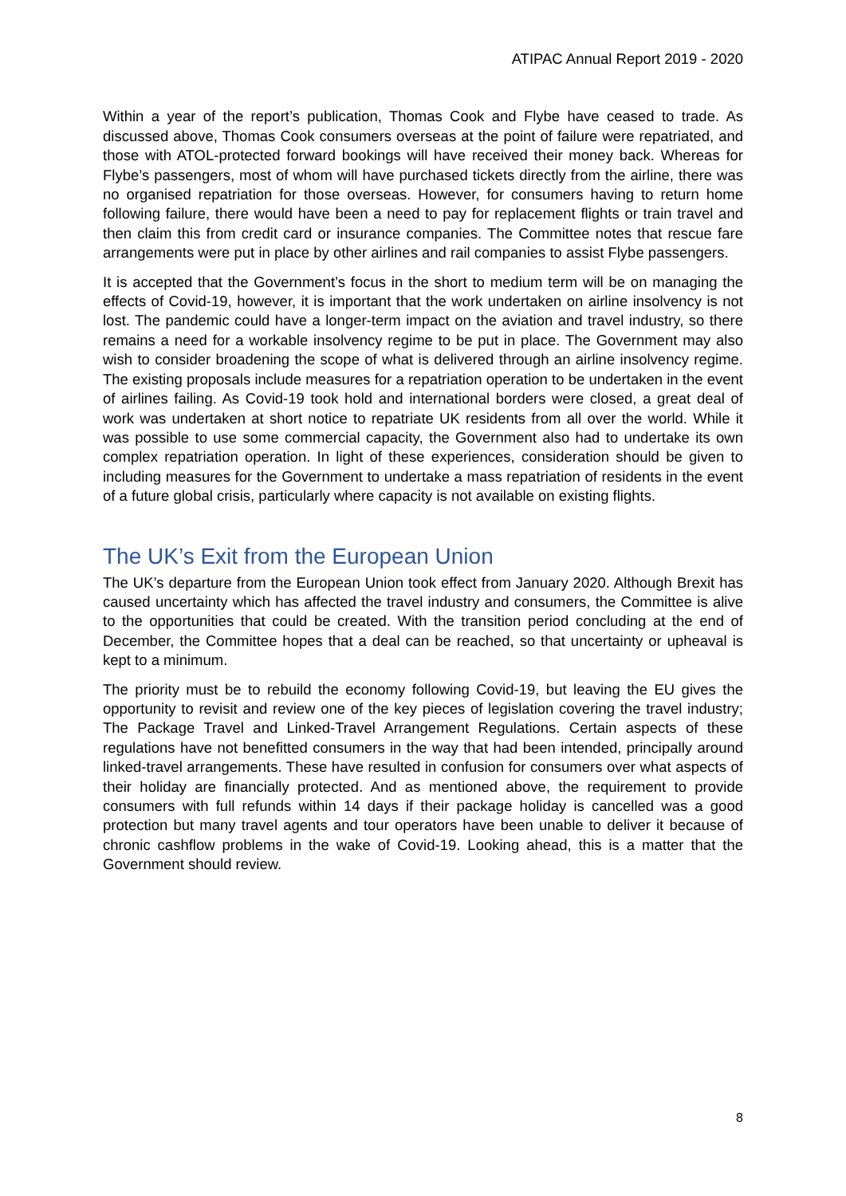ATIPAC Annual Report 2019 - 2020
Within a year of the report’s publication, Thomas Cook and Flybe have ceased to trade. As discussed above, Thomas Cook consumers overseas at the point of failure were repatriated, and those with ATOL-protected forward bookings will have received their money back. Whereas for Flybe’s passengers, most of whom will have purchased tickets directly from the airline, there was no organised repatriation for those overseas. However, for consumers having to return home following failure, there would have been a need to pay for replacement flights or train travel and then claim this from credit card or insurance companies. The Committee notes that rescue fare arrangements were put in place by other airlines and rail companies to assist Flybe passengers.
It is accepted that the Government’s focus in the short to medium term will be on managing the effects of Covid-19, however, it is important that the work undertaken on airline insolvency is not lost. The pandemic could have a longer-term impact on the aviation and travel industry, so there remains a need for a workable insolvency regime to be put in place. The Government may also wish to consider broadening the scope of what is delivered through an airline insolvency regime. The existing proposals include measures for a repatriation operation to be undertaken in the event of airlines failing. As Covid-19 took hold and international borders were closed, a great deal of work was undertaken at short notice to repatriate UK residents from all over the world. While it was possible to use some commercial capacity, the Government also had to undertake its own complex repatriation operation. In light of these experiences, consideration should be given to including measures for the Government to undertake a mass repatriation of residents in the event of a future global crisis, particularly where capacity is not available on existing flights.
The UK’s Exit from the European Union
The UK’s departure from the European Union took effect from January 2020. Although Brexit has caused uncertainty which has affected the travel industry and consumers, the Committee is alive to the opportunities that could be created. With the transition period concluding at the end of December, the Committee hopes that a deal can be reached, so that uncertainty or upheaval is kept to a minimum.
The priority must be to rebuild the economy following Covid-19, but leaving the EU gives the opportunity to revisit and review one of the key pieces of legislation covering the travel industry; The Package Travel and Linked-Travel Arrangement Regulations. Certain aspects of these regulations have not benefitted consumers in the way that had been intended, principally around linked-travel arrangements. These have resulted in confusion for consumers over what aspects of their holiday are financially protected. And as mentioned above, the requirement to provide consumers with full refunds within 14 days if their package holiday is cancelled was a good protection but many travel agents and tour operators have been unable to deliver it because of chronic cashflow problems in the wake of Covid-19. Looking ahead, this is a matter that the Government should review.
8